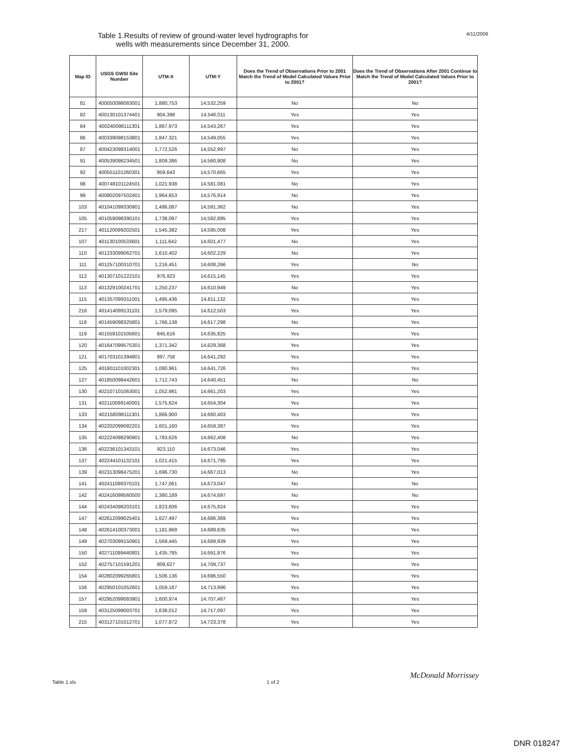4/11/2006
Table 1.Results of review of ground-water level hydrographs for
wells with measurements since December 31, 2000.
| Map ID | USGS GWSI Site Number | UTM-X | UTM-Y | Does the Trend of Observations Prior to 2001 Match the Trend of Model Calculated Values Prior to 2001? | Does the Trend of Observations After 2001 Continue to Match the Trend of Model Calculated Values Prior to 2001? |
| --- | --- | --- | --- | --- | --- |
| 81 | 400050098083001 | 1,880,753 | 14,532,259 | No | No |
| 82 | 400130101374401 | 904,398 | 14,546,011 | Yes | Yes |
| 84 | 400240098111301 | 1,867,973 | 14,543,267 | Yes | Yes |
| 86 | 400339098153801 | 1,847,321 | 14,549,055 | Yes | Yes |
| 87 | 400423098314001 | 1,772,526 | 14,552,997 | No | Yes |
| 91 | 400539098234501 | 1,809,386 | 14,560,908 | No | Yes |
| 92 | 400551101260301 | 959,643 | 14,570,665 | Yes | Yes |
| 98 | 400748101124501 | 1,021,938 | 14,581,081 | No | Yes |
| 99 | 400802097502401 | 1,964,653 | 14,576,914 | No | Yes |
| 103 | 401041099330901 | 1,486,087 | 14,591,362 | No | Yes |
| 105 | 401059098390101 | 1,738,097 | 14,592,895 | Yes | Yes |
| 217 | 401120099202501 | 1,545,382 | 14,595,008 | Yes | Yes |
| 107 | 401130100533601 | 1,111,642 | 14,601,477 | No | Yes |
| 110 | 401233099062701 | 1,610,402 | 14,602,229 | No | Yes |
| 111 | 401257100310701 | 1,216,451 | 14,608,266 | Yes | No |
| 112 | 401307101222101 | 976,923 | 14,615,145 | Yes | Yes |
| 113 | 401329100241701 | 1,250,237 | 14,610,949 | No | Yes |
| 115 | 401357099311001 | 1,495,436 | 14,611,132 | Yes | Yes |
| 216 | 401414099131101 | 1,579,095 | 14,612,503 | Yes | Yes |
| 118 | 401459098325801 | 1,766,138 | 14,617,298 | No | Yes |
| 119 | 401559101505601 | 845,616 | 14,635,825 | Yes | Yes |
| 120 | 401647099575301 | 1,371,342 | 14,629,368 | Yes | Yes |
| 121 | 401703101394801 | 897,758 | 14,641,292 | Yes | Yes |
| 125 | 401801101002301 | 1,080,961 | 14,641,726 | Yes | Yes |
| 127 | 401850098442601 | 1,712,743 | 14,640,451 | No | No |
| 130 | 402107101063001 | 1,052,981 | 14,661,203 | Yes | Yes |
| 131 | 402110099140001 | 1,575,624 | 14,654,304 | Yes | Yes |
| 133 | 402158098111301 | 1,866,900 | 14,660,403 | Yes | Yes |
| 134 | 402202099082201 | 1,601,160 | 14,659,387 | Yes | Yes |
| 135 | 402224098290901 | 1,783,626 | 14,662,408 | No | Yes |
| 136 | 402236101343101 | 923,110 | 14,673,046 | Yes | Yes |
| 137 | 402244101132101 | 1,021,415 | 14,671,795 | Yes | Yes |
| 139 | 402313098475201 | 1,696,730 | 14,667,013 | No | Yes |
| 141 | 402411098370101 | 1,747,061 | 14,673,047 | No | No |
| 142 | 402416099560500 | 1,380,189 | 14,674,697 | No | No |
| 144 | 402434098203101 | 1,823,606 | 14,675,824 | Yes | Yes |
| 147 | 402612099025401 | 1,627,497 | 14,686,369 | Yes | Yes |
| 148 | 402614100373001 | 1,181,968 | 14,689,635 | Yes | Yes |
| 149 | 402703099150901 | 1,569,445 | 14,689,939 | Yes | Yes |
| 150 | 402711099440801 | 1,435,785 | 14,691,876 | Yes | Yes |
| 152 | 402757101591201 | 809,627 | 14,709,737 | Yes | Yes |
| 154 | 402802099265801 | 1,506,136 | 14,696,550 | Yes | Yes |
| 156 | 402950101052601 | 1,059,187 | 14,713,996 | Yes | Yes |
| 157 | 402952099083901 | 1,600,974 | 14,707,467 | Yes | Yes |
| 159 | 403125099003701 | 1,638,012 | 14,717,097 | Yes | Yes |
| 215 | 403127101012701 | 1,077,872 | 14,723,378 | Yes | Yes |
Table 1.xls 1 of 2
McDonald Morrissey
DNR 018247